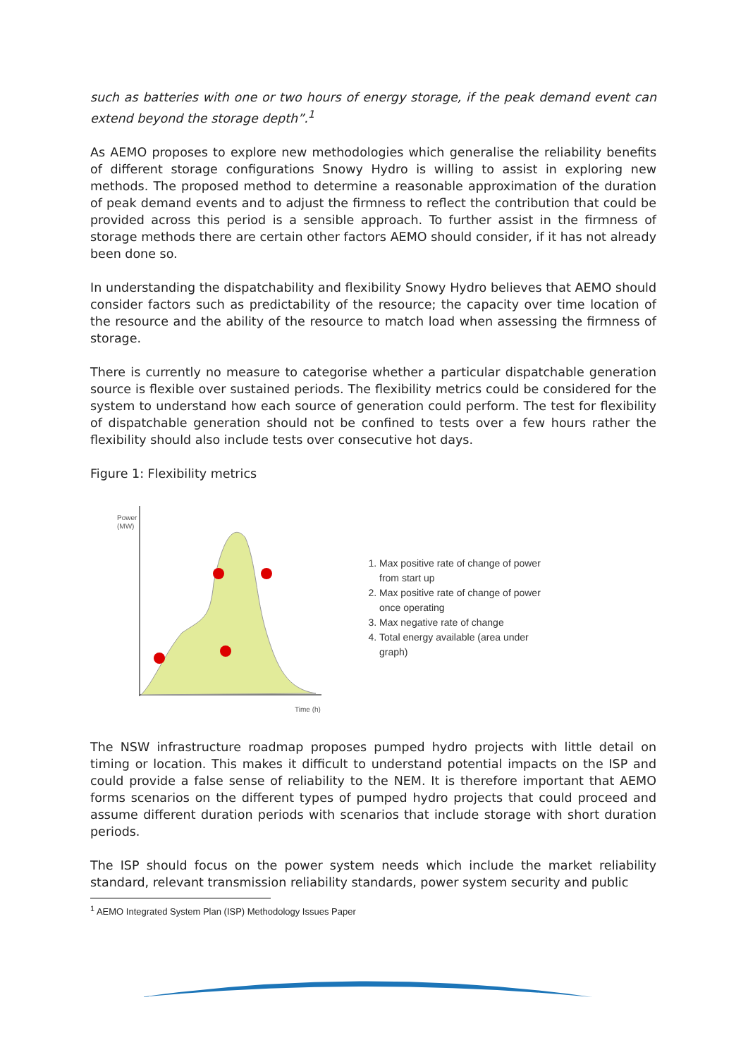such as batteries with one or two hours of energy storage, if the peak demand event can extend beyond the storage depth”.<sup>1</sup>
As AEMO proposes to explore new methodologies which generalise the reliability benefits of different storage configurations Snowy Hydro is willing to assist in exploring new methods. The proposed method to determine a reasonable approximation of the duration of peak demand events and to adjust the firmness to reflect the contribution that could be provided across this period is a sensible approach. To further assist in the firmness of storage methods there are certain other factors AEMO should consider, if it has not already been done so.
In understanding the dispatchability and flexibility Snowy Hydro believes that AEMO should consider factors such as predictability of the resource; the capacity over time location of the resource and the ability of the resource to match load when assessing the firmness of storage.
There is currently no measure to categorise whether a particular dispatchable generation source is flexible over sustained periods. The flexibility metrics could be considered for the system to understand how each source of generation could perform. The test for flexibility of dispatchable generation should not be confined to tests over a few hours rather the flexibility should also include tests over consecutive hot days.
Figure 1: Flexibility metrics
Power
(MW)
Time (h)
1. Max positive rate of change of power from start up
2. Max positive rate of change of power once operating
3. Max negative rate of change
4. Total energy available (area under graph)
The NSW infrastructure roadmap proposes pumped hydro projects with little detail on timing or location. This makes it difficult to understand potential impacts on the ISP and could provide a false sense of reliability to the NEM. It is therefore important that AEMO forms scenarios on the different types of pumped hydro projects that could proceed and assume different duration periods with scenarios that include storage with short duration periods.
The ISP should focus on the power system needs which include the market reliability standard, relevant transmission reliability standards, power system security and public
<sup>1</sup> AEMO Integrated System Plan (ISP) Methodology Issues Paper